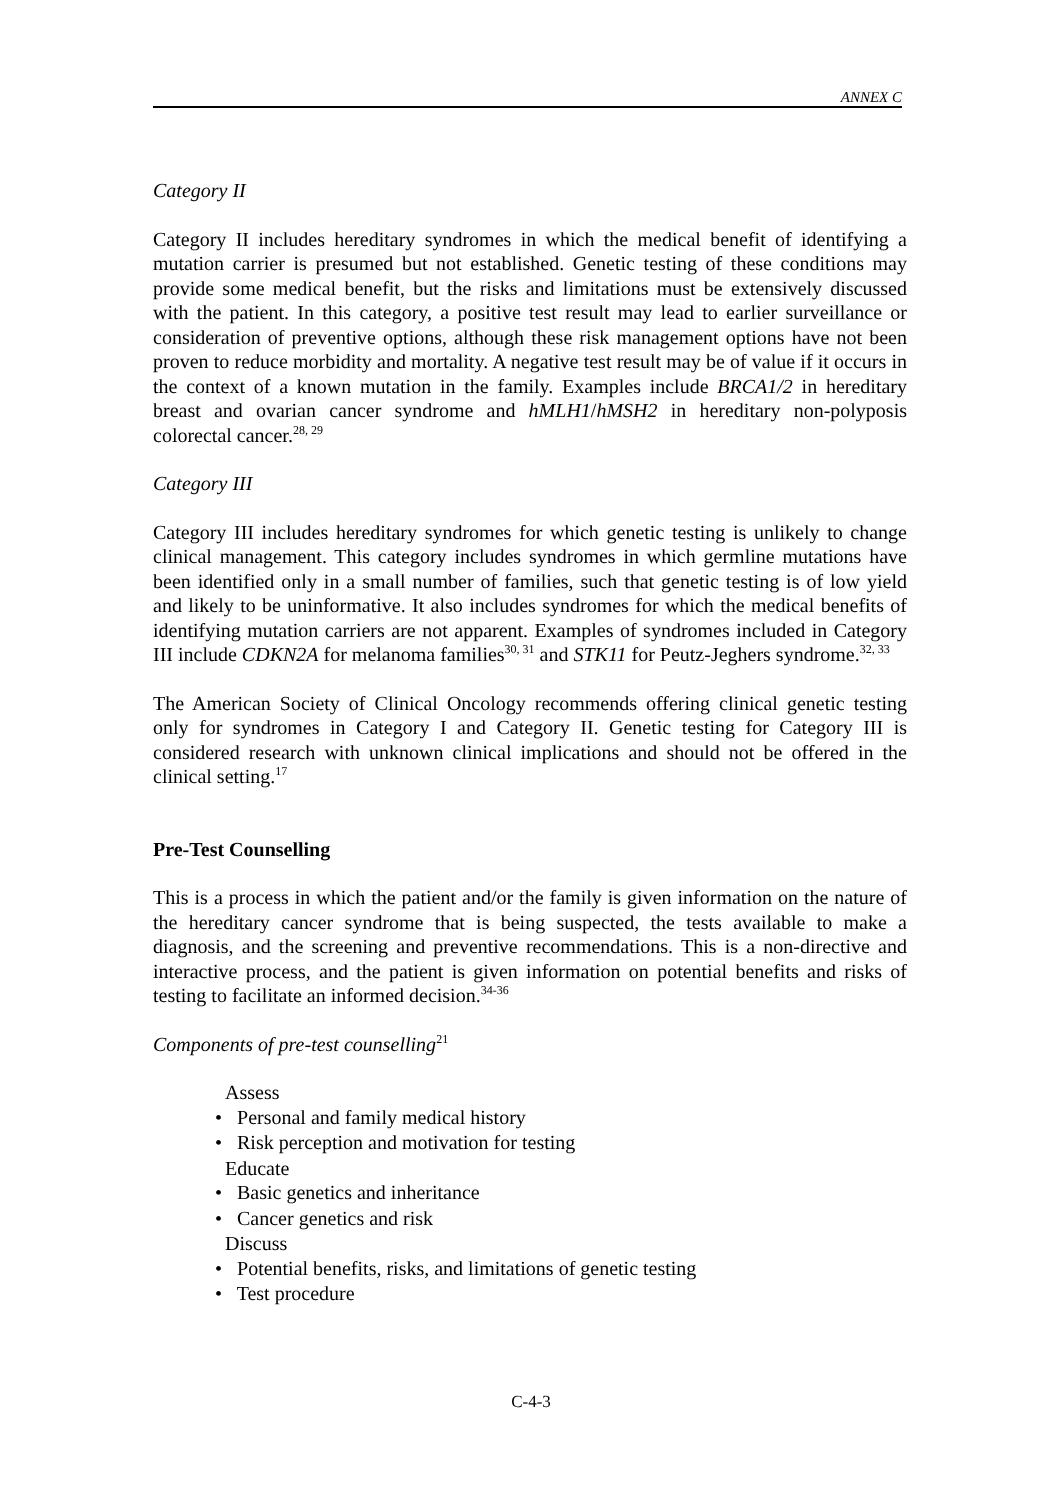ANNEX C
Category II
Category II includes hereditary syndromes in which the medical benefit of identifying a mutation carrier is presumed but not established. Genetic testing of these conditions may provide some medical benefit, but the risks and limitations must be extensively discussed with the patient. In this category, a positive test result may lead to earlier surveillance or consideration of preventive options, although these risk management options have not been proven to reduce morbidity and mortality. A negative test result may be of value if it occurs in the context of a known mutation in the family. Examples include BRCA1/2 in hereditary breast and ovarian cancer syndrome and hMLH1/hMSH2 in hereditary non-polyposis colorectal cancer.<sup>28, 29</sup>
Category III
Category III includes hereditary syndromes for which genetic testing is unlikely to change clinical management. This category includes syndromes in which germline mutations have been identified only in a small number of families, such that genetic testing is of low yield and likely to be uninformative. It also includes syndromes for which the medical benefits of identifying mutation carriers are not apparent. Examples of syndromes included in Category III include CDKN2A for melanoma families<sup>30, 31</sup> and STK11 for Peutz-Jeghers syndrome.<sup>32, 33</sup>
The American Society of Clinical Oncology recommends offering clinical genetic testing only for syndromes in Category I and Category II. Genetic testing for Category III is considered research with unknown clinical implications and should not be offered in the clinical setting.<sup>17</sup>
Pre-Test Counselling
This is a process in which the patient and/or the family is given information on the nature of the hereditary cancer syndrome that is being suspected, the tests available to make a diagnosis, and the screening and preventive recommendations. This is a non-directive and interactive process, and the patient is given information on potential benefits and risks of testing to facilitate an informed decision.<sup>34-36</sup>
Components of pre-test counselling<sup>21</sup>
Assess
• Personal and family medical history
• Risk perception and motivation for testing
Educate
• Basic genetics and inheritance
• Cancer genetics and risk
Discuss
• Potential benefits, risks, and limitations of genetic testing
• Test procedure
C-4-3